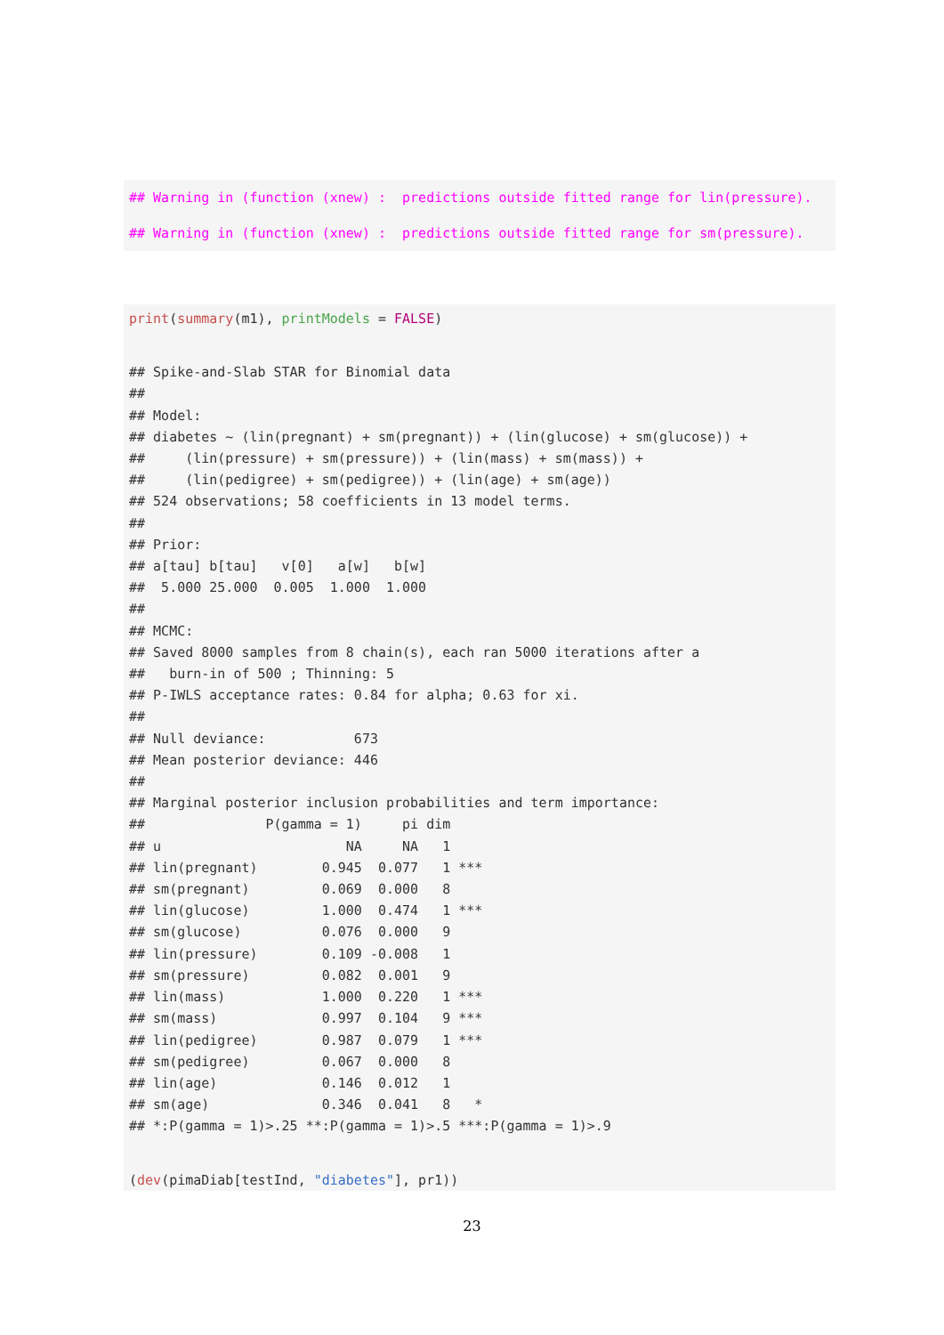## Warning in (function (xnew) :  predictions outside fitted range for lin(pressure).
## Warning in (function (xnew) :  predictions outside fitted range for sm(pressure).
print(summary(m1), printModels = FALSE)
## Spike-and-Slab STAR for Binomial data
## 
## Model:
## diabetes ~ (lin(pregnant) + sm(pregnant)) + (lin(glucose) + sm(glucose)) + 
##     (lin(pressure) + sm(pressure)) + (lin(mass) + sm(mass)) + 
##     (lin(pedigree) + sm(pedigree)) + (lin(age) + sm(age))
## 524 observations; 58 coefficients in 13 model terms.
## 
## Prior:
## a[tau] b[tau]   v[0]   a[w]   b[w] 
##  5.000 25.000  0.005  1.000  1.000 
## 
## MCMC:
## Saved 8000 samples from 8 chain(s), each ran 5000 iterations after a
##   burn-in of 500 ; Thinning: 5
## P-IWLS acceptance rates: 0.84 for alpha; 0.63 for xi.
## 
## Null deviance:           673
## Mean posterior deviance: 446
## 
## Marginal posterior inclusion probabilities and term importance:
##               P(gamma = 1)     pi dim    
## u                       NA     NA   1    
## lin(pregnant)        0.945  0.077   1 ***
## sm(pregnant)         0.069  0.000   8    
## lin(glucose)         1.000  0.474   1 ***
## sm(glucose)          0.076  0.000   9    
## lin(pressure)        0.109 -0.008   1    
## sm(pressure)         0.082  0.001   9    
## lin(mass)            1.000  0.220   1 ***
## sm(mass)             0.997  0.104   9 ***
## lin(pedigree)        0.987  0.079   1 ***
## sm(pedigree)         0.067  0.000   8    
## lin(age)             0.146  0.012   1    
## sm(age)              0.346  0.041   8   *
## *:P(gamma = 1)>.25 **:P(gamma = 1)>.5 ***:P(gamma = 1)>.9
(dev(pimaDiab[testInd, "diabetes"], pr1))
23